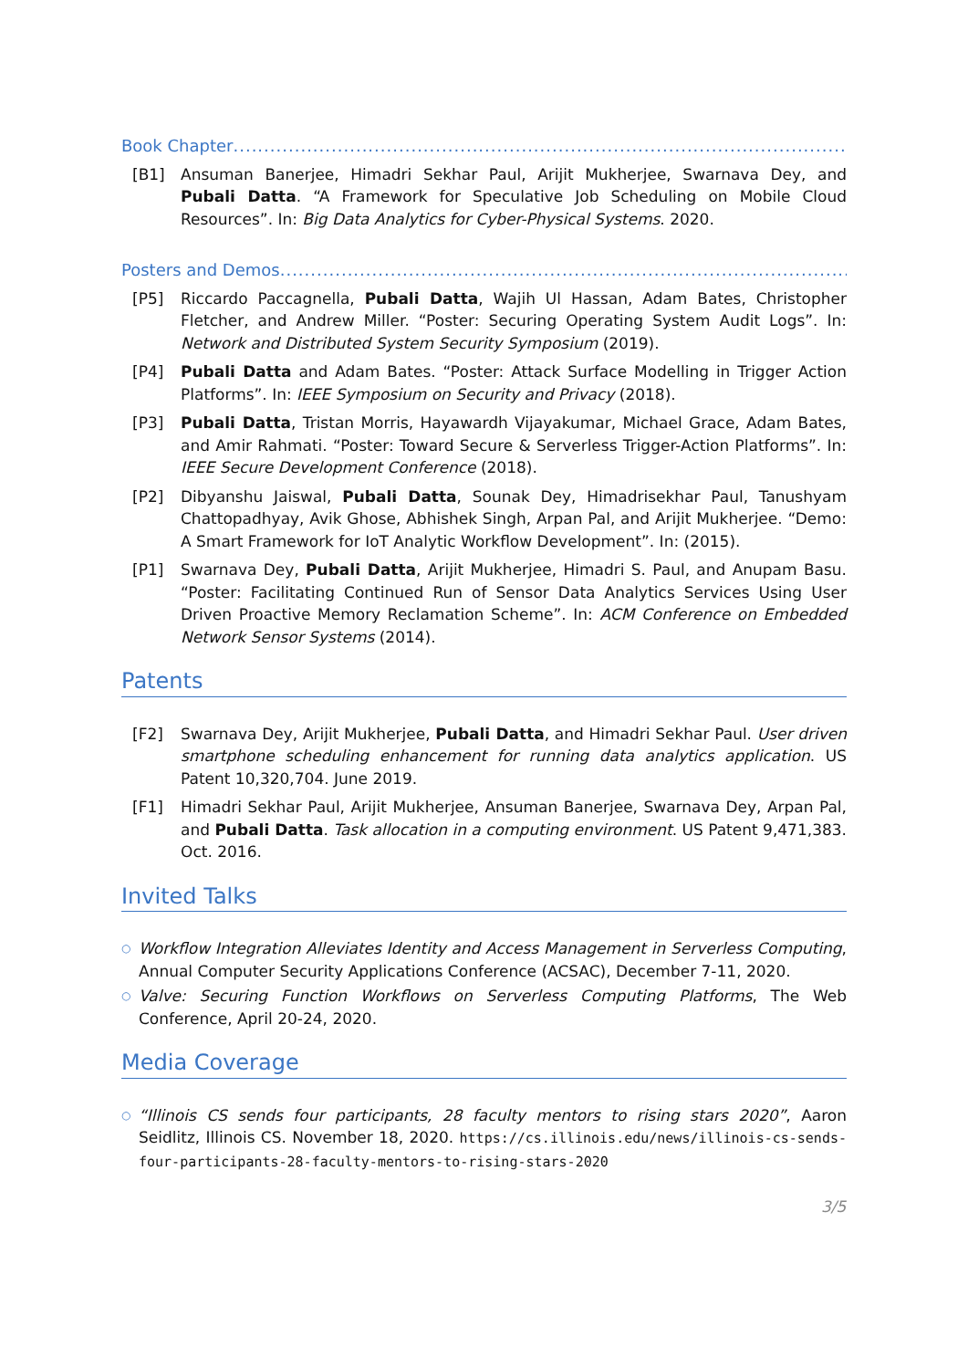Book Chapter..................................................................................................................
[B1] Ansuman Banerjee, Himadri Sekhar Paul, Arijit Mukherjee, Swarnava Dey, and Pubali Datta. “A Framework for Speculative Job Scheduling on Mobile Cloud Resources”. In: Big Data Analytics for Cyber-Physical Systems. 2020.
Posters and Demos..................................................................................................................
[P5] Riccardo Paccagnella, Pubali Datta, Wajih Ul Hassan, Adam Bates, Christopher Fletcher, and Andrew Miller. “Poster: Securing Operating System Audit Logs”. In: Network and Distributed System Security Symposium (2019).
[P4] Pubali Datta and Adam Bates. “Poster: Attack Surface Modelling in Trigger Action Platforms”. In: IEEE Symposium on Security and Privacy (2018).
[P3] Pubali Datta, Tristan Morris, Hayawardh Vijayakumar, Michael Grace, Adam Bates, and Amir Rahmati. “Poster: Toward Secure & Serverless Trigger-Action Platforms”. In: IEEE Secure Development Conference (2018).
[P2] Dibyanshu Jaiswal, Pubali Datta, Sounak Dey, Himadrisekhar Paul, Tanushyam Chattopadhyay, Avik Ghose, Abhishek Singh, Arpan Pal, and Arijit Mukherjee. “Demo: A Smart Framework for IoT Analytic Workflow Development”. In: (2015).
[P1] Swarnava Dey, Pubali Datta, Arijit Mukherjee, Himadri S. Paul, and Anupam Basu. “Poster: Facilitating Continued Run of Sensor Data Analytics Services Using User Driven Proactive Memory Reclamation Scheme”. In: ACM Conference on Embedded Network Sensor Systems (2014).
Patents
[F2] Swarnava Dey, Arijit Mukherjee, Pubali Datta, and Himadri Sekhar Paul. User driven smartphone scheduling enhancement for running data analytics application. US Patent 10,320,704. June 2019.
[F1] Himadri Sekhar Paul, Arijit Mukherjee, Ansuman Banerjee, Swarnava Dey, Arpan Pal, and Pubali Datta. Task allocation in a computing environment. US Patent 9,471,383. Oct. 2016.
Invited Talks
○ Workflow Integration Alleviates Identity and Access Management in Serverless Computing, Annual Computer Security Applications Conference (ACSAC), December 7-11, 2020.
○ Valve: Securing Function Workflows on Serverless Computing Platforms, The Web Conference, April 20-24, 2020.
Media Coverage
○ “Illinois CS sends four participants, 28 faculty mentors to rising stars 2020”, Aaron Seidlitz, Illinois CS. November 18, 2020. https://cs.illinois.edu/news/illinois-cs-sends-four-participants-28-faculty-mentors-to-rising-stars-2020
3/5